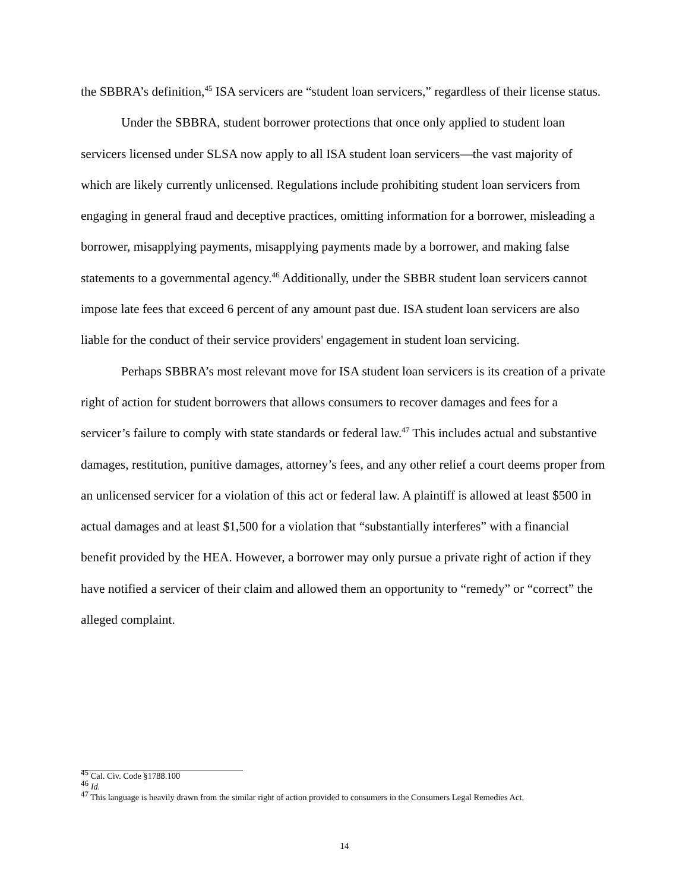the SBBRA’s definition,<sup>45</sup> ISA servicers are “student loan servicers,” regardless of their license status.
Under the SBBRA, student borrower protections that once only applied to student loan servicers licensed under SLSA now apply to all ISA student loan servicers—the vast majority of which are likely currently unlicensed. Regulations include prohibiting student loan servicers from engaging in general fraud and deceptive practices, omitting information for a borrower, misleading a borrower, misapplying payments, misapplying payments made by a borrower, and making false statements to a governmental agency.<sup>46</sup> Additionally, under the SBBR student loan servicers cannot impose late fees that exceed 6 percent of any amount past due. ISA student loan servicers are also liable for the conduct of their service providers' engagement in student loan servicing.
Perhaps SBBRA’s most relevant move for ISA student loan servicers is its creation of a private right of action for student borrowers that allows consumers to recover damages and fees for a servicer’s failure to comply with state standards or federal law.<sup>47</sup> This includes actual and substantive damages, restitution, punitive damages, attorney’s fees, and any other relief a court deems proper from an unlicensed servicer for a violation of this act or federal law. A plaintiff is allowed at least $500 in actual damages and at least $1,500 for a violation that “substantially interferes” with a financial benefit provided by the HEA. However, a borrower may only pursue a private right of action if they have notified a servicer of their claim and allowed them an opportunity to “remedy” or “correct” the alleged complaint.
<sup>45</sup> Cal. Civ. Code §1788.100
<sup>46</sup> Id.
<sup>47</sup> This language is heavily drawn from the similar right of action provided to consumers in the Consumers Legal Remedies Act.
14